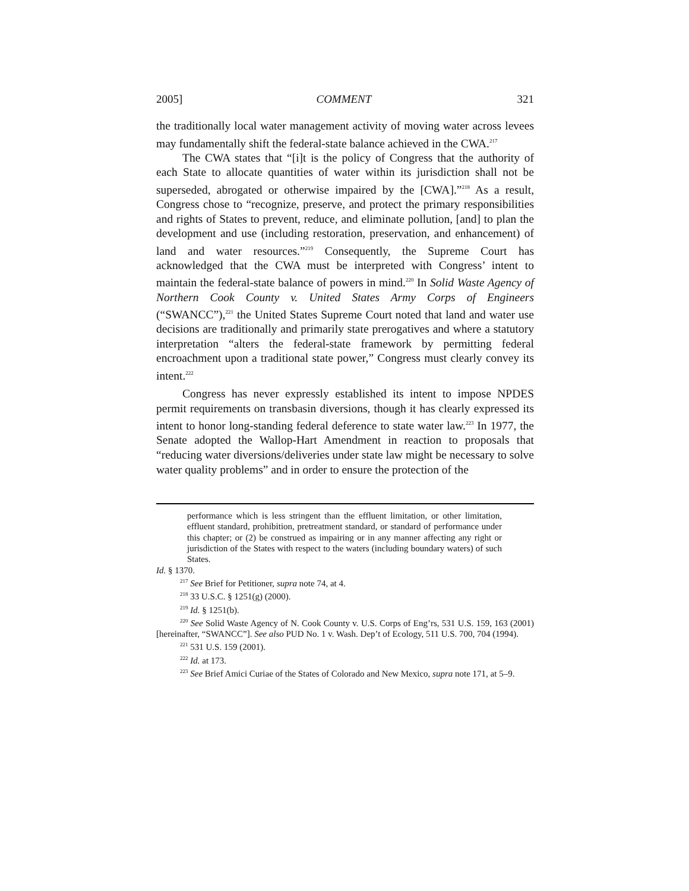2005] COMMENT 321
the traditionally local water management activity of moving water across levees may fundamentally shift the federal-state balance achieved in the CWA.<sup>217</sup>
The CWA states that “[i]t is the policy of Congress that the authority of each State to allocate quantities of water within its jurisdiction shall not be superseded, abrogated or otherwise impaired by the [CWA].”<sup>218</sup> As a result, Congress chose to “recognize, preserve, and protect the primary responsibilities and rights of States to prevent, reduce, and eliminate pollution, [and] to plan the development and use (including restoration, preservation, and enhancement) of land and water resources.”<sup>219</sup> Consequently, the Supreme Court has acknowledged that the CWA must be interpreted with Congress’ intent to maintain the federal-state balance of powers in mind.<sup>220</sup> In Solid Waste Agency of Northern Cook County v. United States Army Corps of Engineers (“SWANCC”),<sup>221</sup> the United States Supreme Court noted that land and water use decisions are traditionally and primarily state prerogatives and where a statutory interpretation “alters the federal-state framework by permitting federal encroachment upon a traditional state power,” Congress must clearly convey its intent.<sup>222</sup>
Congress has never expressly established its intent to impose NPDES permit requirements on transbasin diversions, though it has clearly expressed its intent to honor long-standing federal deference to state water law.<sup>223</sup> In 1977, the Senate adopted the Wallop-Hart Amendment in reaction to proposals that “reducing water diversions/deliveries under state law might be necessary to solve water quality problems” and in order to ensure the protection of the
performance which is less stringent than the effluent limitation, or other limitation, effluent standard, prohibition, pretreatment standard, or standard of performance under this chapter; or (2) be construed as impairing or in any manner affecting any right or jurisdiction of the States with respect to the waters (including boundary waters) of such States.
Id. § 1370.
<sup>217</sup> See Brief for Petitioner, supra note 74, at 4.
<sup>218</sup> 33 U.S.C. § 1251(g) (2000).
<sup>219</sup> Id. § 1251(b).
<sup>220</sup> See Solid Waste Agency of N. Cook County v. U.S. Corps of Eng’rs, 531 U.S. 159, 163 (2001) [hereinafter, “SWANCC”]. See also PUD No. 1 v. Wash. Dep’t of Ecology, 511 U.S. 700, 704 (1994).
<sup>221</sup> 531 U.S. 159 (2001).
<sup>222</sup> Id. at 173.
<sup>223</sup> See Brief Amici Curiae of the States of Colorado and New Mexico, supra note 171, at 5–9.